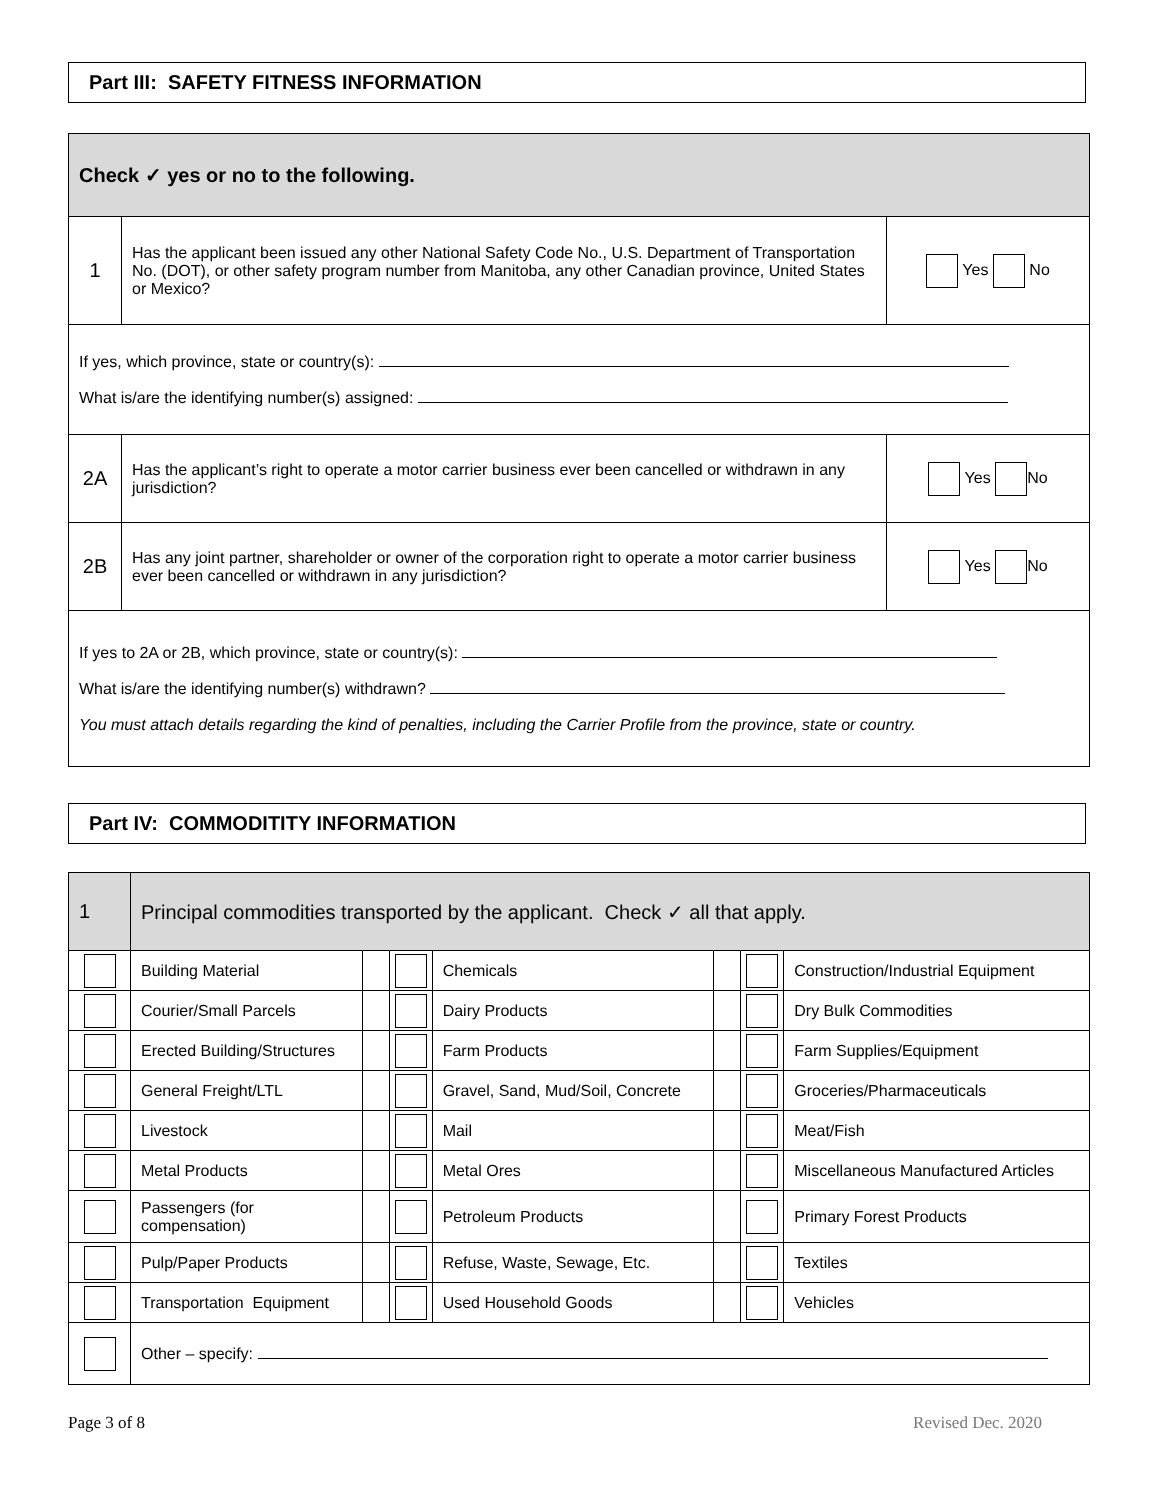Part III: SAFETY FITNESS INFORMATION
| Check ✓ yes or no to the following. | | |
| 1 | Has the applicant been issued any other National Safety Code No., U.S. Department of Transportation No. (DOT), or other safety program number from Manitoba, any other Canadian province, United States or Mexico? | Yes No |
| If yes, which province, state or country(s): What is/are the identifying number(s) assigned: | | |
| 2A | Has the applicant’s right to operate a motor carrier business ever been cancelled or withdrawn in any jurisdiction? | Yes No |
| 2B | Has any joint partner, shareholder or owner of the corporation right to operate a motor carrier business ever been cancelled or withdrawn in any jurisdiction? | Yes No |
| If yes to 2A or 2B, which province, state or country(s): What is/are the identifying number(s) withdrawn? You must attach details regarding the kind of penalties, including the Carrier Profile from the province, state or country. | | |
Part IV: COMMODITITY INFORMATION
| 1 | Principal commodities transported by the applicant. Check ✓ all that apply. | | | | | | |
| | Building Material | | | Chemicals | | | Construction/Industrial Equipment |
| | Courier/Small Parcels | | | Dairy Products | | | Dry Bulk Commodities |
| | Erected Building/Structures | | | Farm Products | | | Farm Supplies/Equipment |
| | General Freight/LTL | | | Gravel, Sand, Mud/Soil, Concrete | | | Groceries/Pharmaceuticals |
| | Livestock | | | Mail | | | Meat/Fish |
| | Metal Products | | | Metal Ores | | | Miscellaneous Manufactured Articles |
| | Passengers (for compensation) | | | Petroleum Products | | | Primary Forest Products |
| | Pulp/Paper Products | | | Refuse, Waste, Sewage, Etc. | | | Textiles |
| | Transportation Equipment | | | Used Household Goods | | | Vehicles |
| | Other – specify: | | | | | | |
Page 3 of 8 Revised Dec. 2020